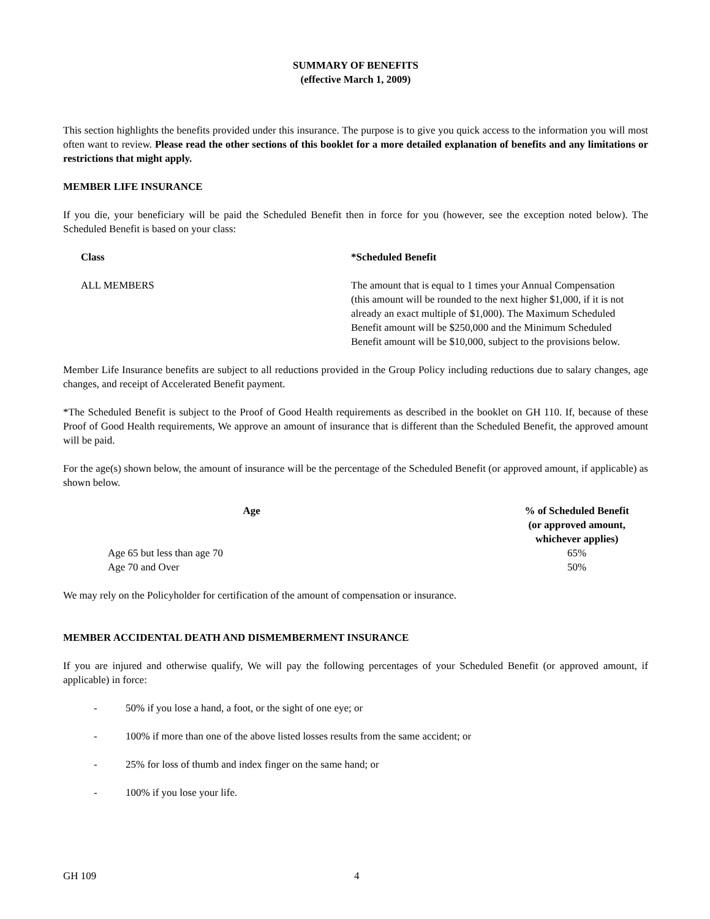SUMMARY OF BENEFITS
(effective March 1, 2009)
This section highlights the benefits provided under this insurance. The purpose is to give you quick access to the information you will most often want to review. Please read the other sections of this booklet for a more detailed explanation of benefits and any limitations or restrictions that might apply.
MEMBER LIFE INSURANCE
If you die, your beneficiary will be paid the Scheduled Benefit then in force for you (however, see the exception noted below). The Scheduled Benefit is based on your class:
| Class | *Scheduled Benefit |
| --- | --- |
| ALL MEMBERS | The amount that is equal to 1 times your Annual Compensation (this amount will be rounded to the next higher $1,000, if it is not already an exact multiple of $1,000). The Maximum Scheduled Benefit amount will be $250,000 and the Minimum Scheduled Benefit amount will be $10,000, subject to the provisions below. |
Member Life Insurance benefits are subject to all reductions provided in the Group Policy including reductions due to salary changes, age changes, and receipt of Accelerated Benefit payment.
*The Scheduled Benefit is subject to the Proof of Good Health requirements as described in the booklet on GH 110. If, because of these Proof of Good Health requirements, We approve an amount of insurance that is different than the Scheduled Benefit, the approved amount will be paid.
For the age(s) shown below, the amount of insurance will be the percentage of the Scheduled Benefit (or approved amount, if applicable) as shown below.
| Age | % of Scheduled Benefit (or approved amount, whichever applies) |
| --- | --- |
| Age 65 but less than age 70 | 65% |
| Age 70 and Over | 50% |
We may rely on the Policyholder for certification of the amount of compensation or insurance.
MEMBER ACCIDENTAL DEATH AND DISMEMBERMENT INSURANCE
If you are injured and otherwise qualify, We will pay the following percentages of your Scheduled Benefit (or approved amount, if applicable) in force:
- 50% if you lose a hand, a foot, or the sight of one eye; or
- 100% if more than one of the above listed losses results from the same accident; or
- 25% for loss of thumb and index finger on the same hand; or
- 100% if you lose your life.
GH 109 4